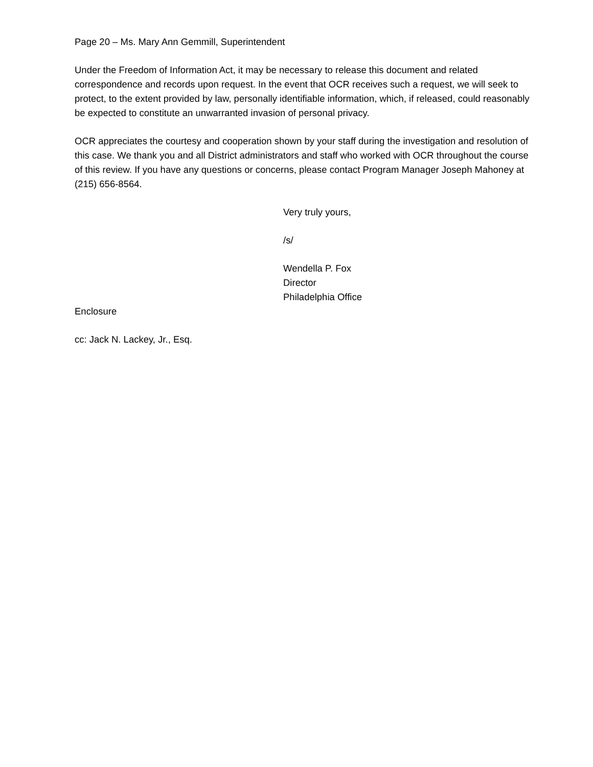Page 20 – Ms. Mary Ann Gemmill, Superintendent
Under the Freedom of Information Act, it may be necessary to release this document and related correspondence and records upon request. In the event that OCR receives such a request, we will seek to protect, to the extent provided by law, personally identifiable information, which, if released, could reasonably be expected to constitute an unwarranted invasion of personal privacy.
OCR appreciates the courtesy and cooperation shown by your staff during the investigation and resolution of this case. We thank you and all District administrators and staff who worked with OCR throughout the course of this review. If you have any questions or concerns, please contact Program Manager Joseph Mahoney at (215) 656-8564.
Very truly yours,
/s/
Wendella P. Fox
Director
Philadelphia Office
Enclosure
cc: Jack N. Lackey, Jr., Esq.